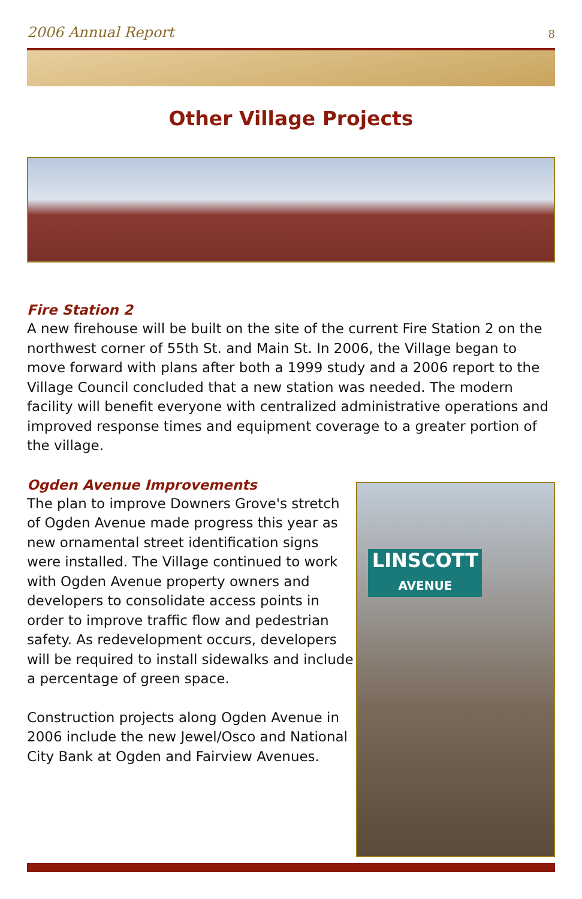2006 Annual Report 8
Other Village Projects
Fire Station 2
A new firehouse will be built on the site of the current Fire Station 2 on the northwest corner of 55th St. and Main St. In 2006, the Village began to move forward with plans after both a 1999 study and a 2006 report to the Village Council concluded that a new station was needed. The modern facility will benefit everyone with centralized administrative operations and improved response times and equipment coverage to a greater portion of the village.
Ogden Avenue Improvements
The plan to improve Downers Grove's stretch of Ogden Avenue made progress this year as new ornamental street identification signs were installed. The Village continued to work with Ogden Avenue property owners and developers to consolidate access points in order to improve traffic flow and pedestrian safety. As redevelopment occurs, developers will be required to install sidewalks and include a percentage of green space.
Construction projects along Ogden Avenue in 2006 include the new Jewel/Osco and National City Bank at Ogden and Fairview Avenues.
LINSCOTT
AVENUE